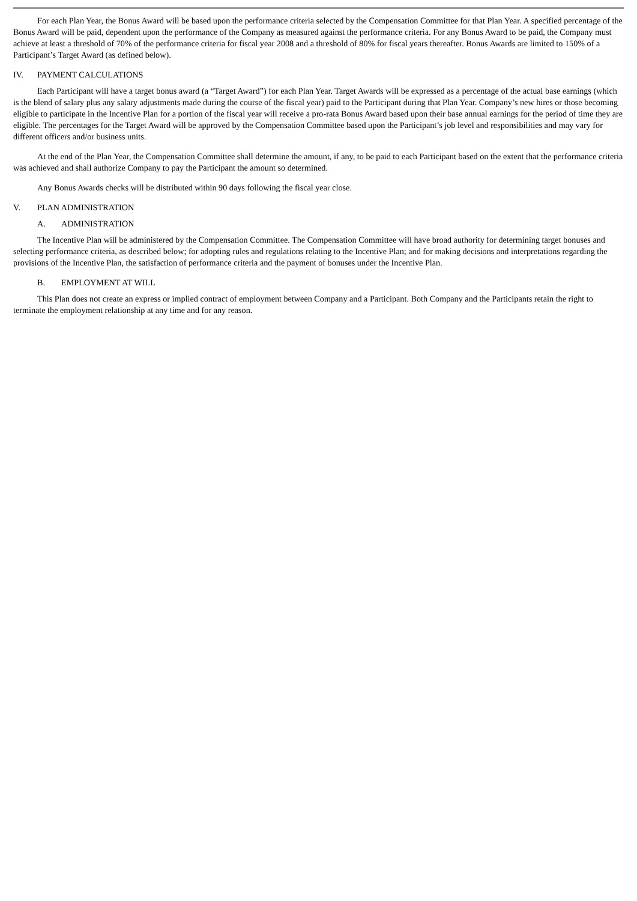For each Plan Year, the Bonus Award will be based upon the performance criteria selected by the Compensation Committee for that Plan Year. A specified percentage of the Bonus Award will be paid, dependent upon the performance of the Company as measured against the performance criteria. For any Bonus Award to be paid, the Company must achieve at least a threshold of 70% of the performance criteria for fiscal year 2008 and a threshold of 80% for fiscal years thereafter. Bonus Awards are limited to 150% of a Participant’s Target Award (as defined below).
IV. PAYMENT CALCULATIONS
Each Participant will have a target bonus award (a “Target Award”) for each Plan Year. Target Awards will be expressed as a percentage of the actual base earnings (which is the blend of salary plus any salary adjustments made during the course of the fiscal year) paid to the Participant during that Plan Year. Company’s new hires or those becoming eligible to participate in the Incentive Plan for a portion of the fiscal year will receive a pro-rata Bonus Award based upon their base annual earnings for the period of time they are eligible. The percentages for the Target Award will be approved by the Compensation Committee based upon the Participant’s job level and responsibilities and may vary for different officers and/or business units.
At the end of the Plan Year, the Compensation Committee shall determine the amount, if any, to be paid to each Participant based on the extent that the performance criteria was achieved and shall authorize Company to pay the Participant the amount so determined.
Any Bonus Awards checks will be distributed within 90 days following the fiscal year close.
V. PLAN ADMINISTRATION
A. ADMINISTRATION
The Incentive Plan will be administered by the Compensation Committee. The Compensation Committee will have broad authority for determining target bonuses and selecting performance criteria, as described below; for adopting rules and regulations relating to the Incentive Plan; and for making decisions and interpretations regarding the provisions of the Incentive Plan, the satisfaction of performance criteria and the payment of bonuses under the Incentive Plan.
B. EMPLOYMENT AT WILL
This Plan does not create an express or implied contract of employment between Company and a Participant. Both Company and the Participants retain the right to terminate the employment relationship at any time and for any reason.